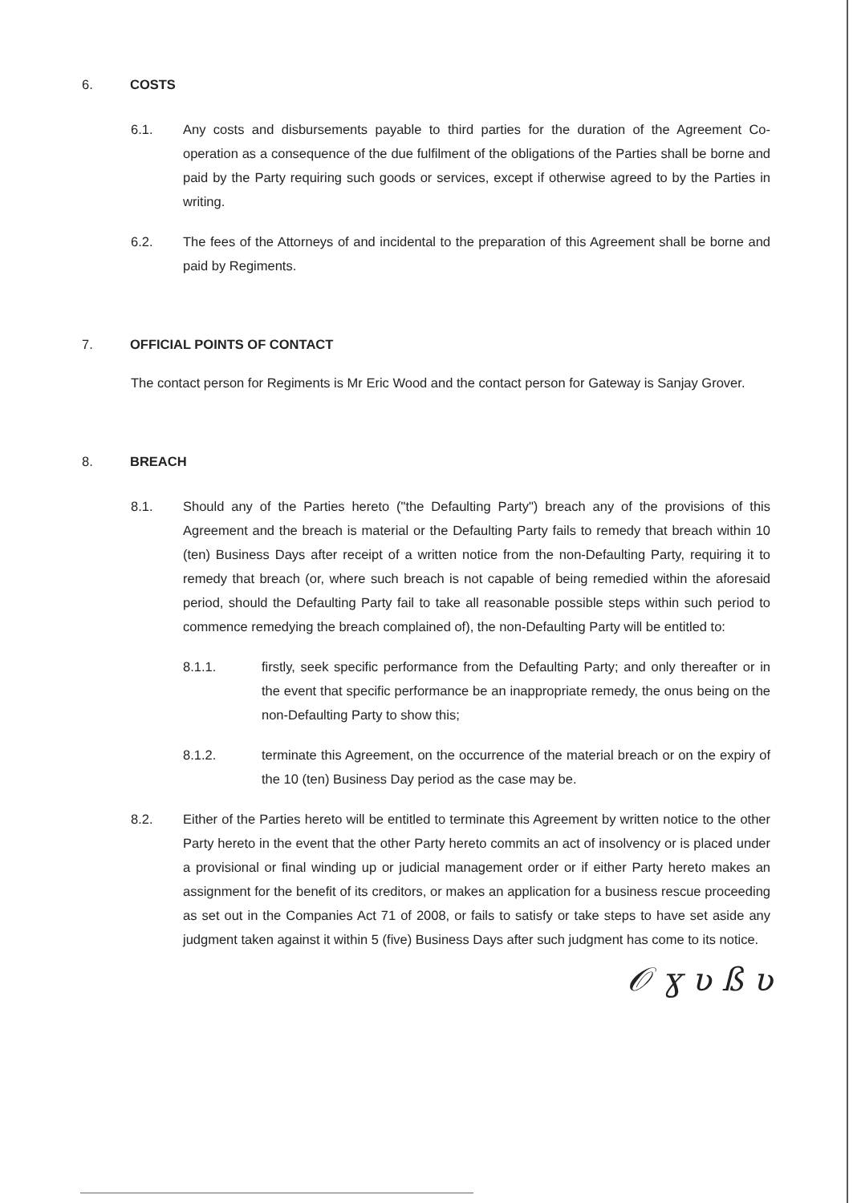6. COSTS
6.1. Any costs and disbursements payable to third parties for the duration of the Agreement Co-operation as a consequence of the due fulfilment of the obligations of the Parties shall be borne and paid by the Party requiring such goods or services, except if otherwise agreed to by the Parties in writing.
6.2. The fees of the Attorneys of and incidental to the preparation of this Agreement shall be borne and paid by Regiments.
7. OFFICIAL POINTS OF CONTACT
The contact person for Regiments is Mr Eric Wood and the contact person for Gateway is Sanjay Grover.
8. BREACH
8.1. Should any of the Parties hereto ("the Defaulting Party") breach any of the provisions of this Agreement and the breach is material or the Defaulting Party fails to remedy that breach within 10 (ten) Business Days after receipt of a written notice from the non-Defaulting Party, requiring it to remedy that breach (or, where such breach is not capable of being remedied within the aforesaid period, should the Defaulting Party fail to take all reasonable possible steps within such period to commence remedying the breach complained of), the non-Defaulting Party will be entitled to:
8.1.1. firstly, seek specific performance from the Defaulting Party; and only thereafter or in the event that specific performance be an inappropriate remedy, the onus being on the non-Defaulting Party to show this;
8.1.2. terminate this Agreement, on the occurrence of the material breach or on the expiry of the 10 (ten) Business Day period as the case may be.
8.2. Either of the Parties hereto will be entitled to terminate this Agreement by written notice to the other Party hereto in the event that the other Party hereto commits an act of insolvency or is placed under a provisional or final winding up or judicial management order or if either Party hereto makes an assignment for the benefit of its creditors, or makes an application for a business rescue proceeding as set out in the Companies Act 71 of 2008, or fails to satisfy or take steps to have set aside any judgment taken against it within 5 (five) Business Days after such judgment has come to its notice.
𝒪 ɣ ʋ ß ʋ